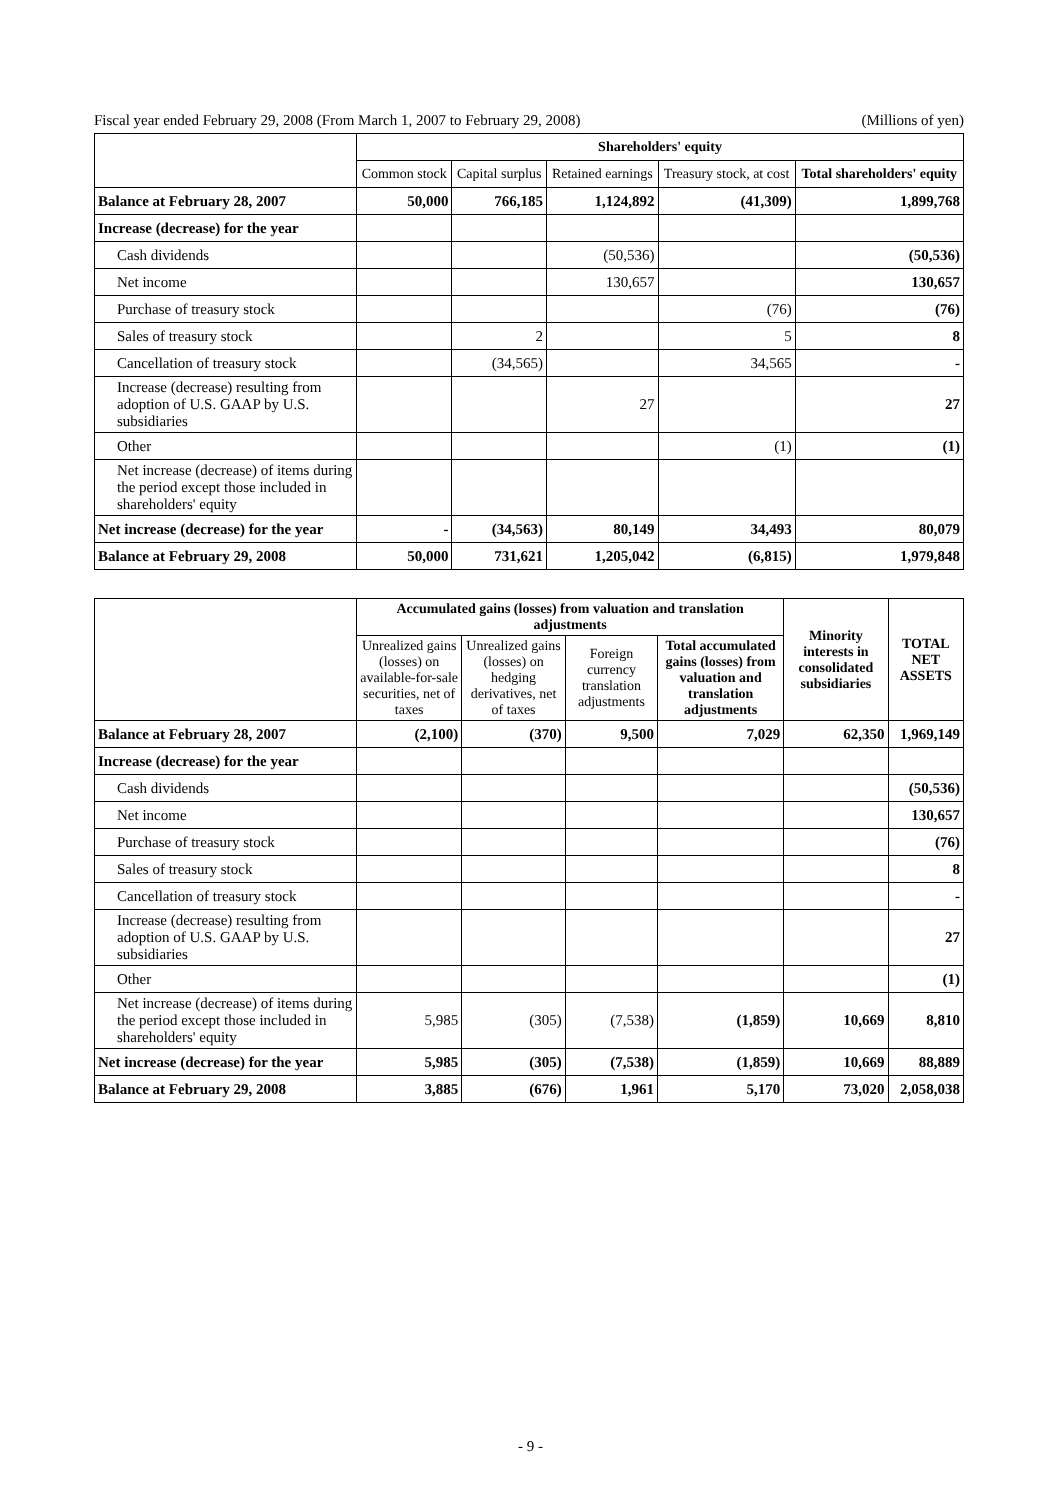Fiscal year ended February 29, 2008 (From March 1, 2007 to February 29, 2008) (Millions of yen)
| | Shareholders' equity | | | | |
| --- | --- | --- | --- | --- | --- |
| | Common stock | Capital surplus | Retained earnings | Treasury stock, at cost | Total shareholders' equity |
| Balance at February 28, 2007 | 50,000 | 766,185 | 1,124,892 | (41,309) | 1,899,768 |
| Increase (decrease) for the year | | | | | |
| Cash dividends | | | (50,536) | | (50,536) |
| Net income | | | 130,657 | | 130,657 |
| Purchase of treasury stock | | | | (76) | (76) |
| Sales of treasury stock | | 2 | | 5 | 8 |
| Cancellation of treasury stock | | (34,565) | | 34,565 | - |
| Increase (decrease) resulting from adoption of U.S. GAAP by U.S. subsidiaries | | | 27 | | 27 |
| Other | | | | (1) | (1) |
| Net increase (decrease) of items during the period except those included in shareholders' equity | | | | | |
| Net increase (decrease) for the year | - | (34,563) | 80,149 | 34,493 | 80,079 |
| Balance at February 29, 2008 | 50,000 | 731,621 | 1,205,042 | (6,815) | 1,979,848 |
| | Accumulated gains (losses) from valuation and translation adjustments | | | | Minority interests in consolidated subsidiaries | TOTAL NET ASSETS |
| --- | --- | --- | --- | --- | --- | --- |
| | Unrealized gains (losses) on available-for-sale securities, net of taxes | Unrealized gains (losses) on hedging derivatives, net of taxes | Foreign currency translation adjustments | Total accumulated gains (losses) from valuation and translation adjustments | | |
| Balance at February 28, 2007 | (2,100) | (370) | 9,500 | 7,029 | 62,350 | 1,969,149 |
| Increase (decrease) for the year | | | | | | |
| Cash dividends | | | | | | (50,536) |
| Net income | | | | | | 130,657 |
| Purchase of treasury stock | | | | | | (76) |
| Sales of treasury stock | | | | | | 8 |
| Cancellation of treasury stock | | | | | | - |
| Increase (decrease) resulting from adoption of U.S. GAAP by U.S. subsidiaries | | | | | | 27 |
| Other | | | | | | (1) |
| Net increase (decrease) of items during the period except those included in shareholders' equity | 5,985 | (305) | (7,538) | (1,859) | 10,669 | 8,810 |
| Net increase (decrease) for the year | 5,985 | (305) | (7,538) | (1,859) | 10,669 | 88,889 |
| Balance at February 29, 2008 | 3,885 | (676) | 1,961 | 5,170 | 73,020 | 2,058,038 |
- 9 -